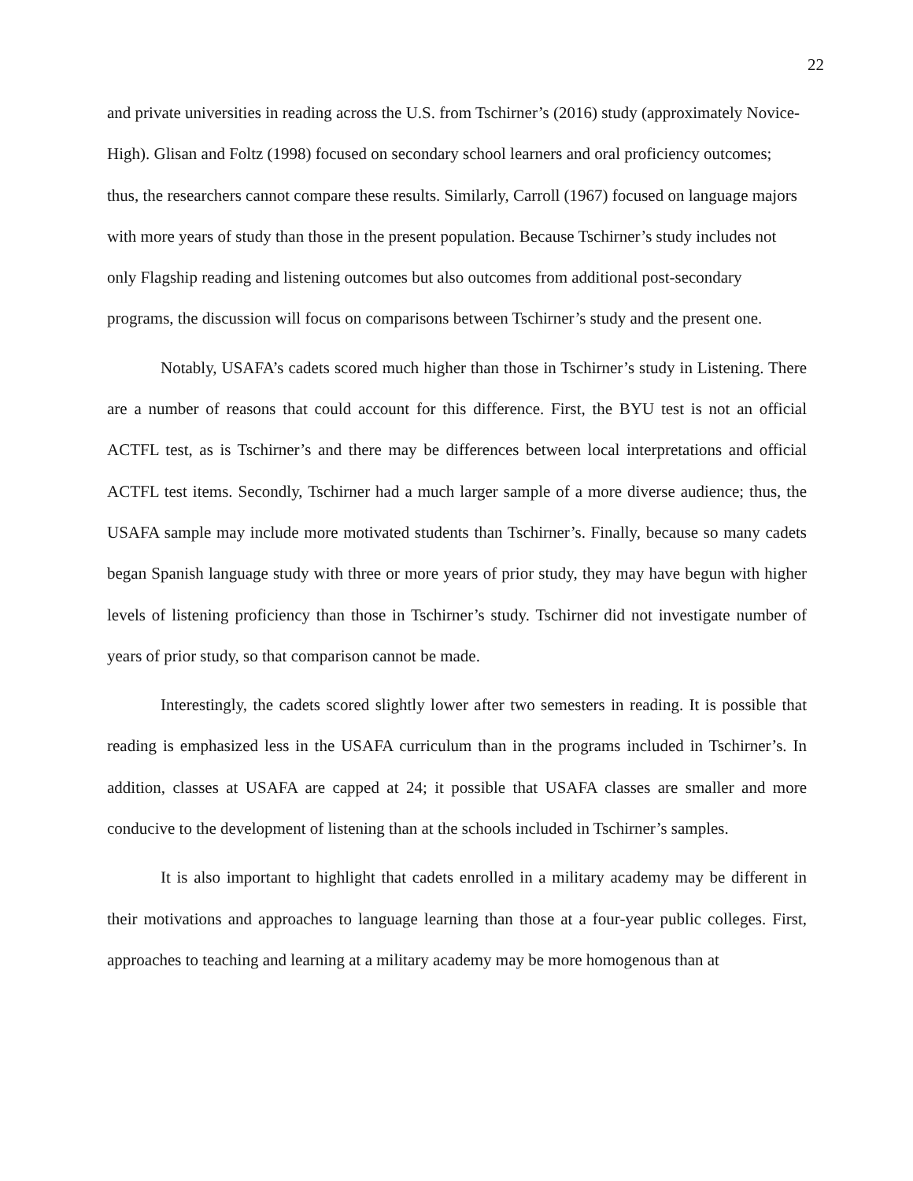22
and private universities in reading across the U.S. from Tschirner’s (2016) study (approximately Novice-High). Glisan and Foltz (1998) focused on secondary school learners and oral proficiency outcomes; thus, the researchers cannot compare these results. Similarly, Carroll (1967) focused on language majors with more years of study than those in the present population. Because Tschirner’s study includes not only Flagship reading and listening outcomes but also outcomes from additional post-secondary programs, the discussion will focus on comparisons between Tschirner’s study and the present one.
Notably, USAFA’s cadets scored much higher than those in Tschirner’s study in Listening. There are a number of reasons that could account for this difference. First, the BYU test is not an official ACTFL test, as is Tschirner’s and there may be differences between local interpretations and official ACTFL test items. Secondly, Tschirner had a much larger sample of a more diverse audience; thus, the USAFA sample may include more motivated students than Tschirner’s. Finally, because so many cadets began Spanish language study with three or more years of prior study, they may have begun with higher levels of listening proficiency than those in Tschirner’s study. Tschirner did not investigate number of years of prior study, so that comparison cannot be made.
Interestingly, the cadets scored slightly lower after two semesters in reading. It is possible that reading is emphasized less in the USAFA curriculum than in the programs included in Tschirner’s. In addition, classes at USAFA are capped at 24; it possible that USAFA classes are smaller and more conducive to the development of listening than at the schools included in Tschirner’s samples.
It is also important to highlight that cadets enrolled in a military academy may be different in their motivations and approaches to language learning than those at a four-year public colleges. First, approaches to teaching and learning at a military academy may be more homogenous than at